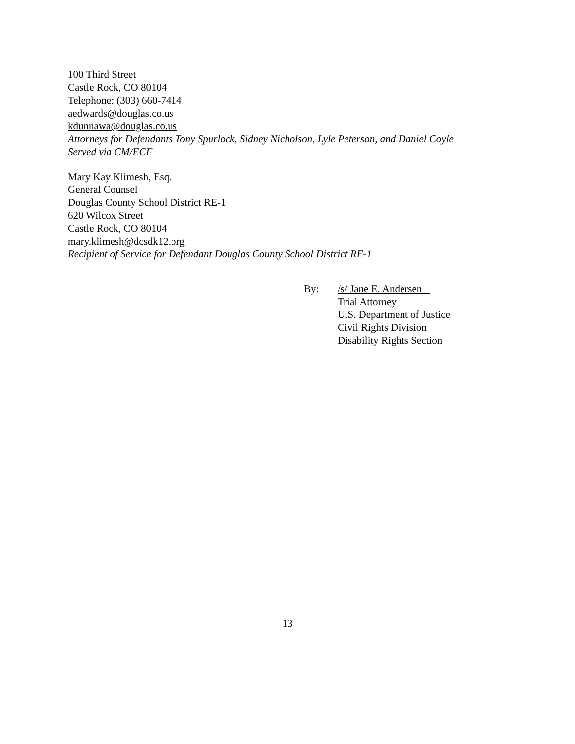100 Third Street
Castle Rock, CO 80104
Telephone: (303) 660-7414
aedwards@douglas.co.us
kdunnawa@douglas.co.us
Attorneys for Defendants Tony Spurlock, Sidney Nicholson, Lyle Peterson, and Daniel Coyle
Served via CM/ECF
Mary Kay Klimesh, Esq.
General Counsel
Douglas County School District RE-1
620 Wilcox Street
Castle Rock, CO 80104
mary.klimesh@dcsdk12.org
Recipient of Service for Defendant Douglas County School District RE-1
By: /s/ Jane E. Andersen
Trial Attorney
U.S. Department of Justice
Civil Rights Division
Disability Rights Section
13